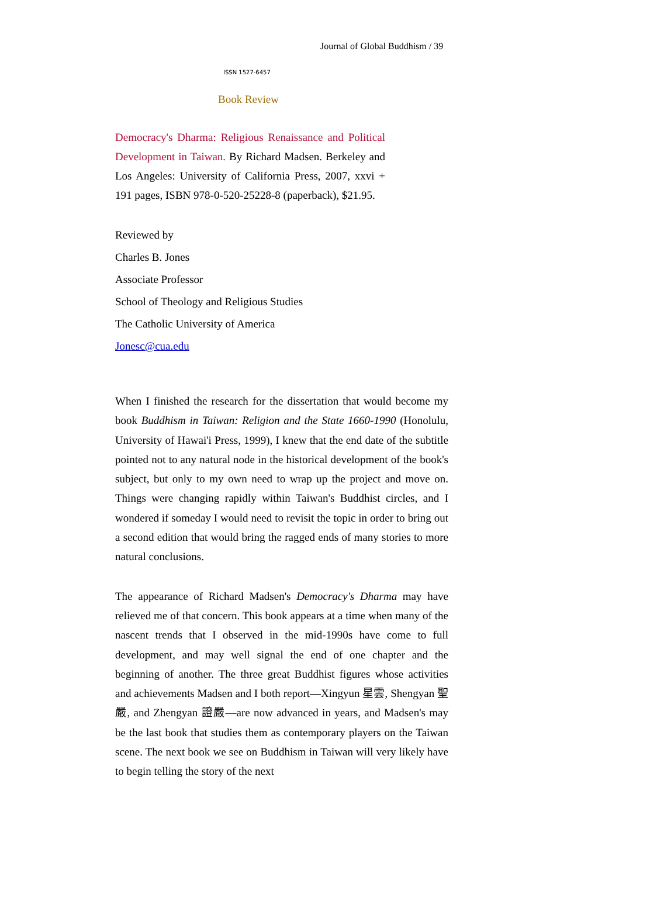Journal of Global Buddhism / 39
ISSN 1527-6457
Book Review
Democracy's Dharma: Religious Renaissance and Political Development in Taiwan. By Richard Madsen. Berkeley and Los Angeles: University of California Press, 2007, xxvi + 191 pages, ISBN 978-0-520-25228-8 (paperback), $21.95.
Reviewed by
Charles B. Jones
Associate Professor
School of Theology and Religious Studies
The Catholic University of America
Jonesc@cua.edu
When I finished the research for the dissertation that would become my book Buddhism in Taiwan: Religion and the State 1660-1990 (Honolulu, University of Hawai'i Press, 1999), I knew that the end date of the subtitle pointed not to any natural node in the historical development of the book's subject, but only to my own need to wrap up the project and move on. Things were changing rapidly within Taiwan's Buddhist circles, and I wondered if someday I would need to revisit the topic in order to bring out a second edition that would bring the ragged ends of many stories to more natural conclusions.
The appearance of Richard Madsen's Democracy's Dharma may have relieved me of that concern. This book appears at a time when many of the nascent trends that I observed in the mid-1990s have come to full development, and may well signal the end of one chapter and the beginning of another. The three great Buddhist figures whose activities and achievements Madsen and I both report—Xingyun 星雲, Shengyan 聖嚴, and Zhengyan 證嚴—are now advanced in years, and Madsen's may be the last book that studies them as contemporary players on the Taiwan scene. The next book we see on Buddhism in Taiwan will very likely have to begin telling the story of the next